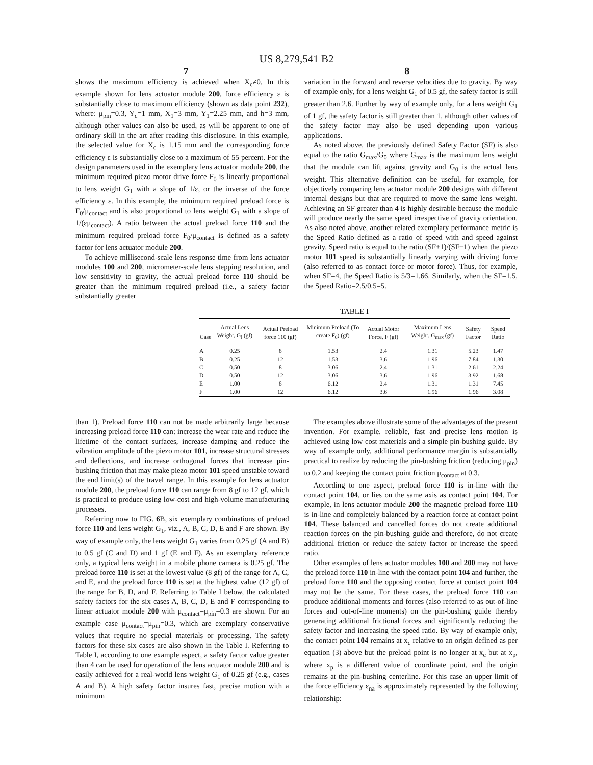US 8,279,541 B2
7 8
shows the maximum efficiency is achieved when X<sub>c</sub>≠0. In this example shown for lens actuator module 200, force efficiency ε is substantially close to maximum efficiency (shown as data point 232), where: μ<sub>pin</sub>=0.3, Y<sub>c</sub>=1 mm, X<sub>1</sub>=3 mm, Y<sub>1</sub>=2.25 mm, and h=3 mm, although other values can also be used, as will be apparent to one of ordinary skill in the art after reading this disclosure. In this example, the selected value for X<sub>c</sub> is 1.15 mm and the corresponding force efficiency ε is substantially close to a maximum of 55 percent. For the design parameters used in the exemplary lens actuator module 200, the minimum required piezo motor drive force F<sub>0</sub> is linearly proportional to lens weight G<sub>1</sub> with a slope of 1/ε, or the inverse of the force efficiency ε. In this example, the minimum required preload force is F<sub>0</sub>/μ<sub>contact</sub> and is also proportional to lens weight G<sub>1</sub> with a slope of 1/(εμ<sub>contact</sub>). A ratio between the actual preload force 110 and the minimum required preload force F<sub>0</sub>/μ<sub>contact</sub> is defined as a safety factor for lens actuator module 200.
To achieve millisecond-scale lens response time from lens actuator modules 100 and 200, micrometer-scale lens stepping resolution, and low sensitivity to gravity, the actual preload force 110 should be greater than the minimum required preload (i.e., a safety factor substantially greater
variation in the forward and reverse velocities due to gravity. By way of example only, for a lens weight G<sub>1</sub> of 0.5 gf, the safety factor is still greater than 2.6. Further by way of example only, for a lens weight G<sub>1</sub> of 1 gf, the safety factor is still greater than 1, although other values of the safety factor may also be used depending upon various applications.
As noted above, the previously defined Safety Factor (SF) is also equal to the ratio G<sub>max</sub>/G<sub>0</sub> where G<sub>max</sub> is the maximum lens weight that the module can lift against gravity and G<sub>0</sub> is the actual lens weight. This alternative definition can be useful, for example, for objectively comparing lens actuator module 200 designs with different internal designs but that are required to move the same lens weight. Achieving an SF greater than 4 is highly desirable because the module will produce nearly the same speed irrespective of gravity orientation. As also noted above, another related exemplary performance metric is the Speed Ratio defined as a ratio of speed with and speed against gravity. Speed ratio is equal to the ratio (SF+1)/(SF−1) when the piezo motor 101 speed is substantially linearly varying with driving force (also referred to as contact force or motor force). Thus, for example, when SF=4, the Speed Ratio is 5/3=1.66. Similarly, when the SF=1.5, the Speed Ratio=2.5/0.5=5.
TABLE I
| Case | Actual Lens Weight, G<sub>l</sub> (gf) | Actual Preload force 110 (gf) | Minimum Preload (To create F<sub>0</sub>) (gf) | Actual Motor Force, F (gf) | Maximum Lens Weight, G<sub>max</sub> (gf) | Safety Factor | Speed Ratio |
| --- | --- | --- | --- | --- | --- | --- | --- |
| A | 0.25 | 8 | 1.53 | 2.4 | 1.31 | 5.23 | 1.47 |
| B | 0.25 | 12 | 1.53 | 3.6 | 1.96 | 7.84 | 1.30 |
| C | 0.50 | 8 | 3.06 | 2.4 | 1.31 | 2.61 | 2.24 |
| D | 0.50 | 12 | 3.06 | 3.6 | 1.96 | 3.92 | 1.68 |
| E | 1.00 | 8 | 6.12 | 2.4 | 1.31 | 1.31 | 7.45 |
| F | 1.00 | 12 | 6.12 | 3.6 | 1.96 | 1.96 | 3.08 |
than 1). Preload force 110 can not be made arbitrarily large because increasing preload force 110 can: increase the wear rate and reduce the lifetime of the contact surfaces, increase damping and reduce the vibration amplitude of the piezo motor 101, increase structural stresses and deflections, and increase orthogonal forces that increase pin-bushing friction that may make piezo motor 101 speed unstable toward the end limit(s) of the travel range. In this example for lens actuator module 200, the preload force 110 can range from 8 gf to 12 gf, which is practical to produce using low-cost and high-volume manufacturing processes.
Referring now to FIG. 6 B, six exemplary combinations of preload force 110 and lens weight G<sub>1</sub>, viz., A, B, C, D, E and F are shown. By way of example only, the lens weight G<sub>1</sub> varies from 0.25 gf (A and B) to 0.5 gf (C and D) and 1 gf (E and F). As an exemplary reference only, a typical lens weight in a mobile phone camera is 0.25 gf. The preload force 110 is set at the lowest value (8 gf) of the range for A, C, and E, and the preload force 110 is set at the highest value (12 gf) of the range for B, D, and F. Referring to Table I below, the calculated safety factors for the six cases A, B, C, D, E and F corresponding to linear actuator module 200 with μ<sub>contact</sub>=μ<sub>pin</sub>=0.3 are shown. For an example case μ<sub>contact</sub>=μ<sub>pin</sub>=0.3, which are exemplary conservative values that require no special materials or processing. The safety factors for these six cases are also shown in the Table I. Referring to Table I, according to one example aspect, a safety factor value greater than 4 can be used for operation of the lens actuator module 200 and is easily achieved for a real-world lens weight G<sub>1</sub> of 0.25 gf (e.g., cases A and B). A high safety factor insures fast, precise motion with a minimum
The examples above illustrate some of the advantages of the present invention. For example, reliable, fast and precise lens motion is achieved using low cost materials and a simple pin-bushing guide. By way of example only, additional performance margin is substantially practical to realize by reducing the pin-bushing friction (reducing μ<sub>pin</sub>) to 0.2 and keeping the contact point friction μ<sub>contact</sub> at 0.3.
According to one aspect, preload force 110 is in-line with the contact point 104, or lies on the same axis as contact point 104. For example, in lens actuator module 200 the magnetic preload force 110 is in-line and completely balanced by a reaction force at contact point 104. These balanced and cancelled forces do not create additional reaction forces on the pin-bushing guide and therefore, do not create additional friction or reduce the safety factor or increase the speed ratio.
Other examples of lens actuator modules 100 and 200 may not have the preload force 110 in-line with the contact point 104 and further, the preload force 110 and the opposing contact force at contact point 104 may not be the same. For these cases, the preload force 110 can produce additional moments and forces (also referred to as out-of-line forces and out-of-line moments) on the pin-bushing guide thereby generating additional frictional forces and significantly reducing the safety factor and increasing the speed ratio. By way of example only, the contact point 104 remains at x<sub>c</sub> relative to an origin defined as per equation (3) above but the preload point is no longer at x<sub>c</sub> but at x<sub>p</sub>, where x<sub>p</sub> is a different value of coordinate point, and the origin remains at the pin-bushing centerline. For this case an upper limit of the force efficiency ε<sub>na</sub> is approximately represented by the following relationship: